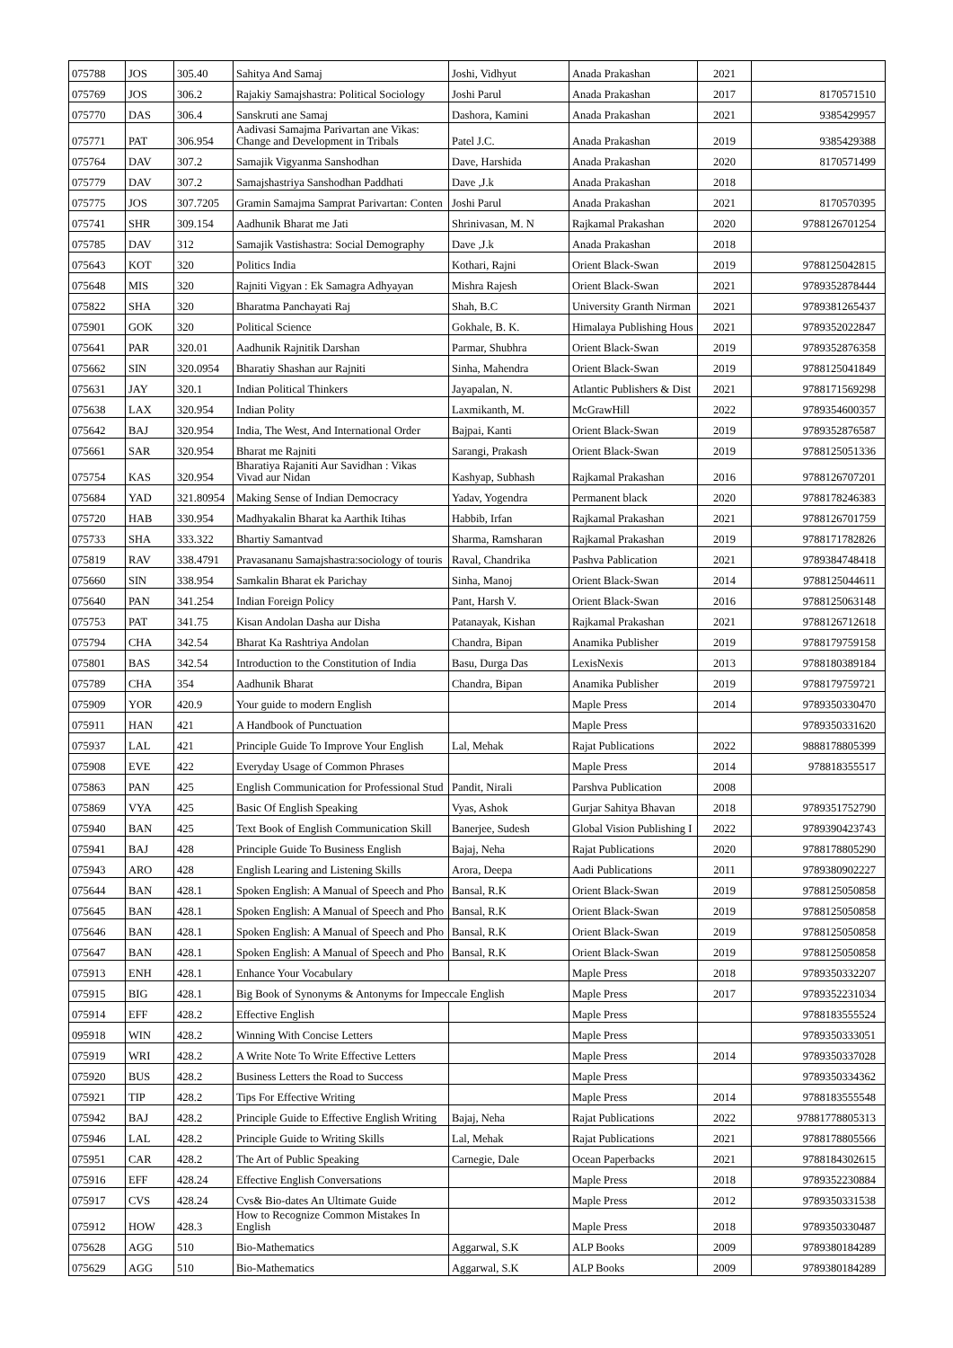| 075788 | JOS | 305.40 | Sahitya And Samaj | Joshi, Vidhyut | Anada Prakashan | 2021 | |
| 075769 | JOS | 306.2 | Rajakiy Samajshastra: Political Sociology | Joshi Parul | Anada Prakashan | 2017 | 8170571510 |
| 075770 | DAS | 306.4 | Sanskruti ane Samaj | Dashora, Kamini | Anada Prakashan | 2021 | 9385429957 |
| 075771 | PAT | 306.954 | Aadivasi Samajma Parivartan ane Vikas: Change and Development in Tribals | Patel J.C. | Anada Prakashan | 2019 | 9385429388 |
| 075764 | DAV | 307.2 | Samajik Vigyanma Sanshodhan | Dave, Harshida | Anada Prakashan | 2020 | 8170571499 |
| 075779 | DAV | 307.2 | Samajshastriya Sanshodhan Paddhati | Dave ,J.k | Anada Prakashan | 2018 | |
| 075775 | JOS | 307.7205 | Gramin Samajma Samprat Parivartan: Conten | Joshi Parul | Anada Prakashan | 2021 | 8170570395 |
| 075741 | SHR | 309.154 | Aadhunik Bharat me Jati | Shrinivasan, M. N | Rajkamal Prakashan | 2020 | 9788126701254 |
| 075785 | DAV | 312 | Samajik Vastishastra: Social Demography | Dave ,J.k | Anada Prakashan | 2018 | |
| 075643 | KOT | 320 | Politics India | Kothari, Rajni | Orient Black-Swan | 2019 | 9788125042815 |
| 075648 | MIS | 320 | Rajniti Vigyan : Ek Samagra Adhyayan | Mishra Rajesh | Orient Black-Swan | 2021 | 9789352878444 |
| 075822 | SHA | 320 | Bharatma Panchayati Raj | Shah, B.C | University Granth Nirman | 2021 | 9789381265437 |
| 075901 | GOK | 320 | Political Science | Gokhale, B. K. | Himalaya Publishing Hous | 2021 | 9789352022847 |
| 075641 | PAR | 320.01 | Aadhunik Rajnitik Darshan | Parmar, Shubhra | Orient Black-Swan | 2019 | 9789352876358 |
| 075662 | SIN | 320.0954 | Bharatiy Shashan aur Rajniti | Sinha, Mahendra | Orient Black-Swan | 2019 | 9788125041849 |
| 075631 | JAY | 320.1 | Indian Political Thinkers | Jayapalan, N. | Atlantic Publishers & Dist | 2021 | 9788171569298 |
| 075638 | LAX | 320.954 | Indian Polity | Laxmikanth, M. | McGrawHill | 2022 | 9789354600357 |
| 075642 | BAJ | 320.954 | India, The West, And International Order | Bajpai, Kanti | Orient Black-Swan | 2019 | 9789352876587 |
| 075661 | SAR | 320.954 | Bharat me Rajniti | Sarangi, Prakash | Orient Black-Swan | 2019 | 9788125051336 |
| 075754 | KAS | 320.954 | Bharatiya Rajaniti Aur Savidhan : Vikas Vivad aur Nidan | Kashyap, Subhash | Rajkamal Prakashan | 2016 | 9788126707201 |
| 075684 | YAD | 321.80954 | Making Sense of Indian Democracy | Yadav, Yogendra | Permanent black | 2020 | 9788178246383 |
| 075720 | HAB | 330.954 | Madhyakalin Bharat ka Aarthik Itihas | Habbib, Irfan | Rajkamal Prakashan | 2021 | 9788126701759 |
| 075733 | SHA | 333.322 | Bhartiy Samantvad | Sharma, Ramsharan | Rajkamal Prakashan | 2019 | 9788171782826 |
| 075819 | RAV | 338.4791 | Pravasananu Samajshastra:sociology of touris | Raval, Chandrika | Pashva Pablication | 2021 | 9789384748418 |
| 075660 | SIN | 338.954 | Samkalin Bharat ek Parichay | Sinha, Manoj | Orient Black-Swan | 2014 | 9788125044611 |
| 075640 | PAN | 341.254 | Indian Foreign Policy | Pant, Harsh V. | Orient Black-Swan | 2016 | 9788125063148 |
| 075753 | PAT | 341.75 | Kisan Andolan Dasha aur Disha | Patanayak, Kishan | Rajkamal Prakashan | 2021 | 9788126712618 |
| 075794 | CHA | 342.54 | Bharat Ka Rashtriya Andolan | Chandra, Bipan | Anamika Publisher | 2019 | 9788179759158 |
| 075801 | BAS | 342.54 | Introduction to the Constitution of India | Basu, Durga Das | LexisNexis | 2013 | 9788180389184 |
| 075789 | CHA | 354 | Aadhunik Bharat | Chandra, Bipan | Anamika Publisher | 2019 | 9788179759721 |
| 075909 | YOR | 420.9 | Your guide to modern English | | Maple Press | 2014 | 9789350330470 |
| 075911 | HAN | 421 | A Handbook of Punctuation | | Maple Press | | 9789350331620 |
| 075937 | LAL | 421 | Principle Guide To Improve Your English | Lal, Mehak | Rajat Publications | 2022 | 9888178805399 |
| 075908 | EVE | 422 | Everyday Usage of Common Phrases | | Maple Press | 2014 | 978818355517 |
| 075863 | PAN | 425 | English Communication for Professional Stud | Pandit, Nirali | Parshva Publication | 2008 | |
| 075869 | VYA | 425 | Basic Of English Speaking | Vyas, Ashok | Gurjar Sahitya Bhavan | 2018 | 9789351752790 |
| 075940 | BAN | 425 | Text Book of English Communication Skill | Banerjee, Sudesh | Global Vision Publishing I | 2022 | 9789390423743 |
| 075941 | BAJ | 428 | Principle Guide To Business English | Bajaj, Neha | Rajat Publications | 2020 | 9788178805290 |
| 075943 | ARO | 428 | English Learing and Listening Skills | Arora, Deepa | Aadi Publications | 2011 | 9789380902227 |
| 075644 | BAN | 428.1 | Spoken English: A Manual of Speech and Pho | Bansal, R.K | Orient Black-Swan | 2019 | 9788125050858 |
| 075645 | BAN | 428.1 | Spoken English: A Manual of Speech and Pho | Bansal, R.K | Orient Black-Swan | 2019 | 9788125050858 |
| 075646 | BAN | 428.1 | Spoken English: A Manual of Speech and Pho | Bansal, R.K | Orient Black-Swan | 2019 | 9788125050858 |
| 075647 | BAN | 428.1 | Spoken English: A Manual of Speech and Pho | Bansal, R.K | Orient Black-Swan | 2019 | 9788125050858 |
| 075913 | ENH | 428.1 | Enhance Your Vocabulary | | Maple Press | 2018 | 9789350332207 |
| 075915 | BIG | 428.1 | Big Book of Synonyms & Antonyms for Impeccale English | | Maple Press | 2017 | 9789352231034 |
| 075914 | EFF | 428.2 | Effective English | | Maple Press | | 9788183555524 |
| 095918 | WIN | 428.2 | Winning With Concise Letters | | Maple Press | | 9789350333051 |
| 075919 | WRI | 428.2 | A Write Note To Write Effective Letters | | Maple Press | 2014 | 9789350337028 |
| 075920 | BUS | 428.2 | Business Letters the Road to Success | | Maple Press | | 9789350334362 |
| 075921 | TIP | 428.2 | Tips For Effective Writing | | Maple Press | 2014 | 9788183555548 |
| 075942 | BAJ | 428.2 | Principle Guide to Effective English Writing | Bajaj, Neha | Rajat Publications | 2022 | 97881778805313 |
| 075946 | LAL | 428.2 | Principle Guide to Writing Skills | Lal, Mehak | Rajat Publications | 2021 | 9788178805566 |
| 075951 | CAR | 428.2 | The Art of Public Speaking | Carnegie, Dale | Ocean Paperbacks | 2021 | 9788184302615 |
| 075916 | EFF | 428.24 | Effective English Conversations | | Maple Press | 2018 | 9789352230884 |
| 075917 | CVS | 428.24 | Cvs& Bio-dates An Ultimate Guide | | Maple Press | 2012 | 9789350331538 |
| 075912 | HOW | 428.3 | How to Recognize Common Mistakes In English | | Maple Press | 2018 | 9789350330487 |
| 075628 | AGG | 510 | Bio-Mathematics | Aggarwal, S.K | ALP Books | 2009 | 9789380184289 |
| 075629 | AGG | 510 | Bio-Mathematics | Aggarwal, S.K | ALP Books | 2009 | 9789380184289 |